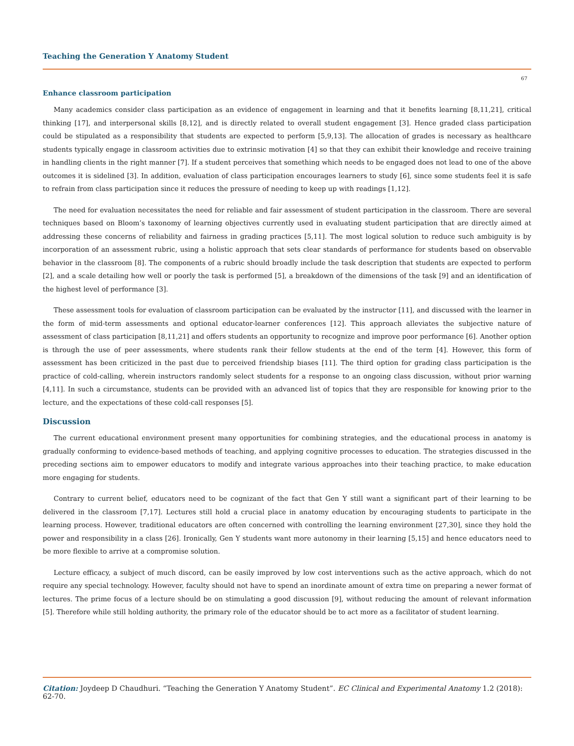Teaching the Generation Y Anatomy Student
67
Enhance classroom participation
Many academics consider class participation as an evidence of engagement in learning and that it benefits learning [8,11,21], critical thinking [17], and interpersonal skills [8,12], and is directly related to overall student engagement [3]. Hence graded class participation could be stipulated as a responsibility that students are expected to perform [5,9,13]. The allocation of grades is necessary as healthcare students typically engage in classroom activities due to extrinsic motivation [4] so that they can exhibit their knowledge and receive training in handling clients in the right manner [7]. If a student perceives that something which needs to be engaged does not lead to one of the above outcomes it is sidelined [3]. In addition, evaluation of class participation encourages learners to study [6], since some students feel it is safe to refrain from class participation since it reduces the pressure of needing to keep up with readings [1,12].
The need for evaluation necessitates the need for reliable and fair assessment of student participation in the classroom. There are several techniques based on Bloom’s taxonomy of learning objectives currently used in evaluating student participation that are directly aimed at addressing these concerns of reliability and fairness in grading practices [5,11]. The most logical solution to reduce such ambiguity is by incorporation of an assessment rubric, using a holistic approach that sets clear standards of performance for students based on observable behavior in the classroom [8]. The components of a rubric should broadly include the task description that students are expected to perform [2], and a scale detailing how well or poorly the task is performed [5], a breakdown of the dimensions of the task [9] and an identification of the highest level of performance [3].
These assessment tools for evaluation of classroom participation can be evaluated by the instructor [11], and discussed with the learner in the form of mid-term assessments and optional educator-learner conferences [12]. This approach alleviates the subjective nature of assessment of class participation [8,11,21] and offers students an opportunity to recognize and improve poor performance [6]. Another option is through the use of peer assessments, where students rank their fellow students at the end of the term [4]. However, this form of assessment has been criticized in the past due to perceived friendship biases [11]. The third option for grading class participation is the practice of cold-calling, wherein instructors randomly select students for a response to an ongoing class discussion, without prior warning [4,11]. In such a circumstance, students can be provided with an advanced list of topics that they are responsible for knowing prior to the lecture, and the expectations of these cold-call responses [5].
Discussion
The current educational environment present many opportunities for combining strategies, and the educational process in anatomy is gradually conforming to evidence-based methods of teaching, and applying cognitive processes to education. The strategies discussed in the preceding sections aim to empower educators to modify and integrate various approaches into their teaching practice, to make education more engaging for students.
Contrary to current belief, educators need to be cognizant of the fact that Gen Y still want a significant part of their learning to be delivered in the classroom [7,17]. Lectures still hold a crucial place in anatomy education by encouraging students to participate in the learning process. However, traditional educators are often concerned with controlling the learning environment [27,30], since they hold the power and responsibility in a class [26]. Ironically, Gen Y students want more autonomy in their learning [5,15] and hence educators need to be more flexible to arrive at a compromise solution.
Lecture efficacy, a subject of much discord, can be easily improved by low cost interventions such as the active approach, which do not require any special technology. However, faculty should not have to spend an inordinate amount of extra time on preparing a newer format of lectures. The prime focus of a lecture should be on stimulating a good discussion [9], without reducing the amount of relevant information [5]. Therefore while still holding authority, the primary role of the educator should be to act more as a facilitator of student learning.
Citation: Joydeep D Chaudhuri. “Teaching the Generation Y Anatomy Student”. EC Clinical and Experimental Anatomy 1.2 (2018): 62-70.